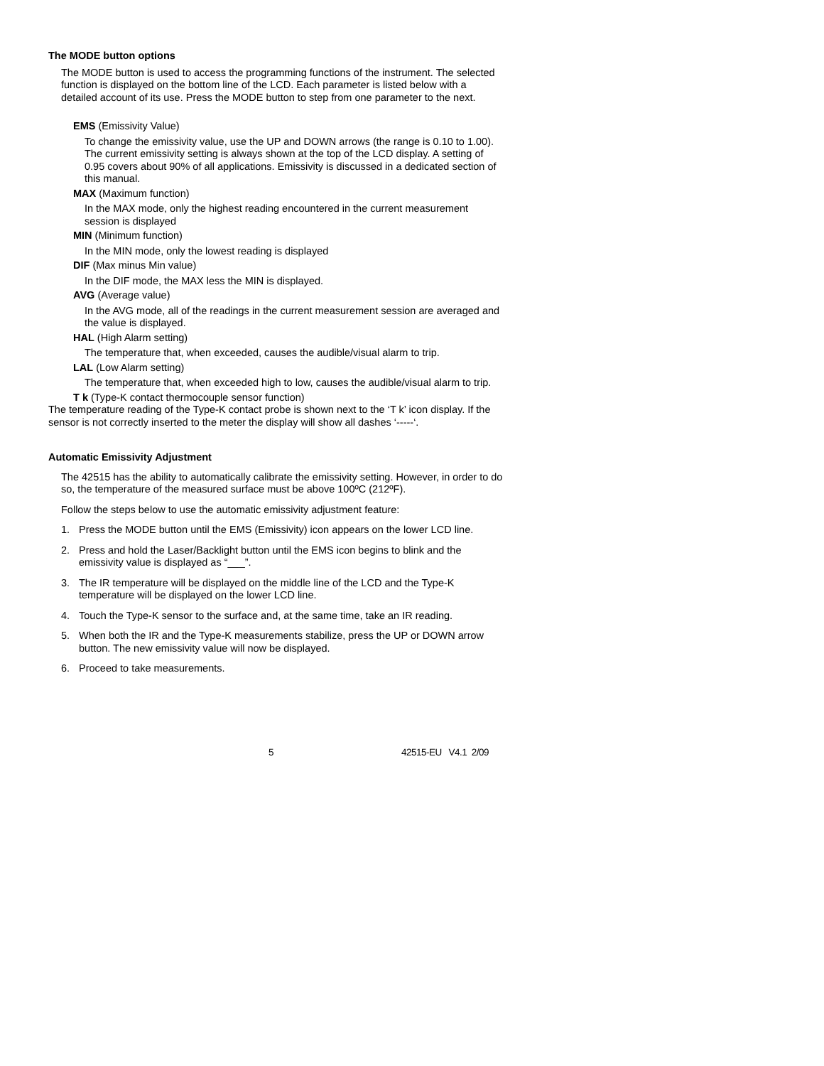The MODE button options
The MODE button is used to access the programming functions of the instrument. The selected function is displayed on the bottom line of the LCD. Each parameter is listed below with a detailed account of its use. Press the MODE button to step from one parameter to the next.
EMS (Emissivity Value)
To change the emissivity value, use the UP and DOWN arrows (the range is 0.10 to 1.00). The current emissivity setting is always shown at the top of the LCD display. A setting of 0.95 covers about 90% of all applications. Emissivity is discussed in a dedicated section of this manual.
MAX (Maximum function)
In the MAX mode, only the highest reading encountered in the current measurement session is displayed
MIN (Minimum function)
In the MIN mode, only the lowest reading is displayed
DIF (Max minus Min value)
In the DIF mode, the MAX less the MIN is displayed.
AVG (Average value)
In the AVG mode, all of the readings in the current measurement session are averaged and the value is displayed.
HAL (High Alarm setting)
The temperature that, when exceeded, causes the audible/visual alarm to trip.
LAL (Low Alarm setting)
The temperature that, when exceeded high to low, causes the audible/visual alarm to trip.
T k (Type-K contact thermocouple sensor function)
The temperature reading of the Type-K contact probe is shown next to the ‘T k’ icon display. If the sensor is not correctly inserted to the meter the display will show all dashes ‘-----‘.
Automatic Emissivity Adjustment
The 42515 has the ability to automatically calibrate the emissivity setting. However, in order to do so, the temperature of the measured surface must be above 100ºC (212ºF).
Follow the steps below to use the automatic emissivity adjustment feature:
1. Press the MODE button until the EMS (Emissivity) icon appears on the lower LCD line.
2. Press and hold the Laser/Backlight button until the EMS icon begins to blink and the emissivity value is displayed as “___”.
3. The IR temperature will be displayed on the middle line of the LCD and the Type-K temperature will be displayed on the lower LCD line.
4. Touch the Type-K sensor to the surface and, at the same time, take an IR reading.
5. When both the IR and the Type-K measurements stabilize, press the UP or DOWN arrow button. The new emissivity value will now be displayed.
6. Proceed to take measurements.
5 42515-EU V4.1 2/09